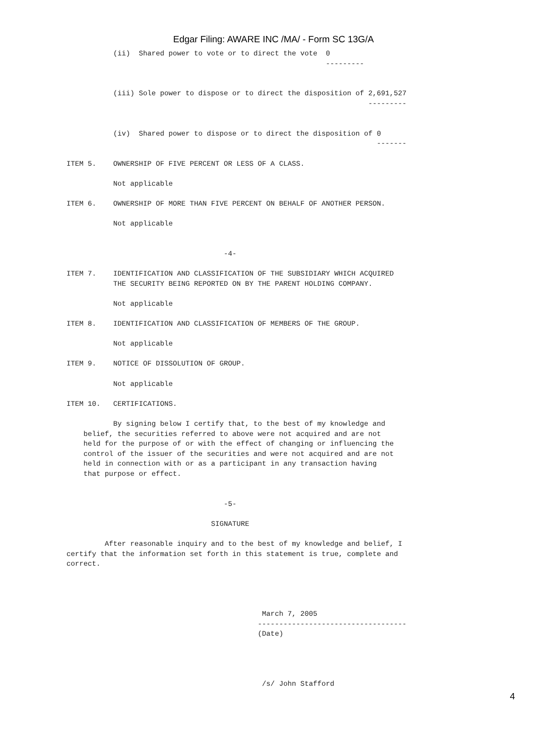Edgar Filing: AWARE INC /MA/ - Form SC 13G/A
           (ii)  Shared power to vote or to direct the vote  0
                                                             ---------


           (iii) Sole power to dispose or to direct the disposition of 2,691,527
                                                                       ---------


           (iv)  Shared power to dispose or to direct the disposition of 0
                                                                         -------

ITEM 5.    OWNERSHIP OF FIVE PERCENT OR LESS OF A CLASS.

           Not applicable

ITEM 6.    OWNERSHIP OF MORE THAN FIVE PERCENT ON BEHALF OF ANOTHER PERSON.

           Not applicable


                                     -4-

ITEM 7.    IDENTIFICATION AND CLASSIFICATION OF THE SUBSIDIARY WHICH ACQUIRED
           THE SECURITY BEING REPORTED ON BY THE PARENT HOLDING COMPANY.

           Not applicable

ITEM 8.    IDENTIFICATION AND CLASSIFICATION OF MEMBERS OF THE GROUP.

           Not applicable

ITEM 9.    NOTICE OF DISSOLUTION OF GROUP.

           Not applicable

ITEM 10.   CERTIFICATIONS.

           By signing below I certify that, to the best of my knowledge and
    belief, the securities referred to above were not acquired and are not
    held for the purpose of or with the effect of changing or influencing the
    control of the issuer of the securities and were not acquired and are not
    held in connection with or as a participant in any transaction having
    that purpose or effect.


                                     -5-

                                  SIGNATURE

         After reasonable inquiry and to the best of my knowledge and belief, I
certify that the information set forth in this statement is true, complete and
correct.




                                              March 7, 2005
                                             -----------------------------------
                                             (Date)




                                              /s/ John Stafford
4